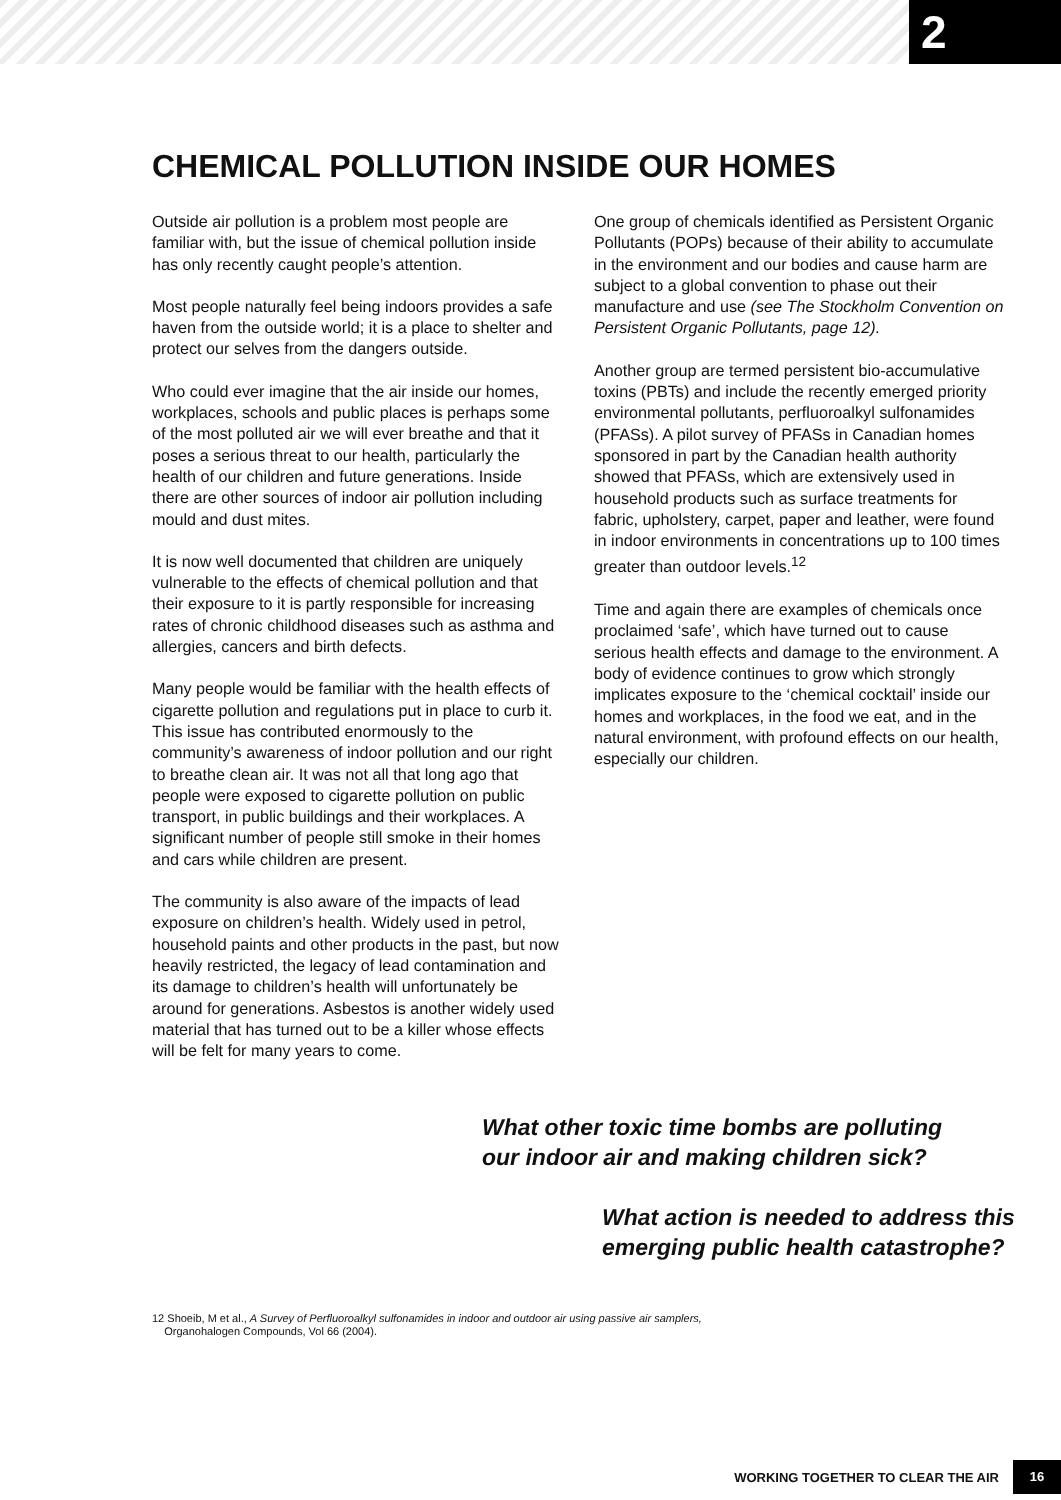2
CHEMICAL POLLUTION INSIDE OUR HOMES
Outside air pollution is a problem most people are familiar with, but the issue of chemical pollution inside has only recently caught people’s attention.
Most people naturally feel being indoors provides a safe haven from the outside world; it is a place to shelter and protect our selves from the dangers outside.
Who could ever imagine that the air inside our homes, workplaces, schools and public places is perhaps some of the most polluted air we will ever breathe and that it poses a serious threat to our health, particularly the health of our children and future generations. Inside there are other sources of indoor air pollution including mould and dust mites.
It is now well documented that children are uniquely vulnerable to the effects of chemical pollution and that their exposure to it is partly responsible for increasing rates of chronic childhood diseases such as asthma and allergies, cancers and birth defects.
Many people would be familiar with the health effects of cigarette pollution and regulations put in place to curb it. This issue has contributed enormously to the community’s awareness of indoor pollution and our right to breathe clean air. It was not all that long ago that people were exposed to cigarette pollution on public transport, in public buildings and their workplaces. A significant number of people still smoke in their homes and cars while children are present.
The community is also aware of the impacts of lead exposure on children’s health. Widely used in petrol, household paints and other products in the past, but now heavily restricted, the legacy of lead contamination and its damage to children’s health will unfortunately be around for generations. Asbestos is another widely used material that has turned out to be a killer whose effects will be felt for many years to come.
One group of chemicals identified as Persistent Organic Pollutants (POPs) because of their ability to accumulate in the environment and our bodies and cause harm are subject to a global convention to phase out their manufacture and use (see The Stockholm Convention on Persistent Organic Pollutants, page 12).
Another group are termed persistent bio-accumulative toxins (PBTs) and include the recently emerged priority environmental pollutants, perfluoroalkyl sulfonamides (PFASs). A pilot survey of PFASs in Canadian homes sponsored in part by the Canadian health authority showed that PFASs, which are extensively used in household products such as surface treatments for fabric, upholstery, carpet, paper and leather, were found in indoor environments in concentrations up to 100 times greater than outdoor levels.<sup>12</sup>
Time and again there are examples of chemicals once proclaimed ‘safe’, which have turned out to cause serious health effects and damage to the environment. A body of evidence continues to grow which strongly implicates exposure to the ‘chemical cocktail’ inside our homes and workplaces, in the food we eat, and in the natural environment, with profound effects on our health, especially our children.
What other toxic time bombs are polluting
our indoor air and making children sick?
What action is needed to address this
emerging public health catastrophe?
12 Shoeib, M et al., A Survey of Perfluoroalkyl sulfonamides in indoor and outdoor air using passive air samplers,
Organohalogen Compounds, Vol 66 (2004).
WORKING TOGETHER TO CLEAR THE AIR 16